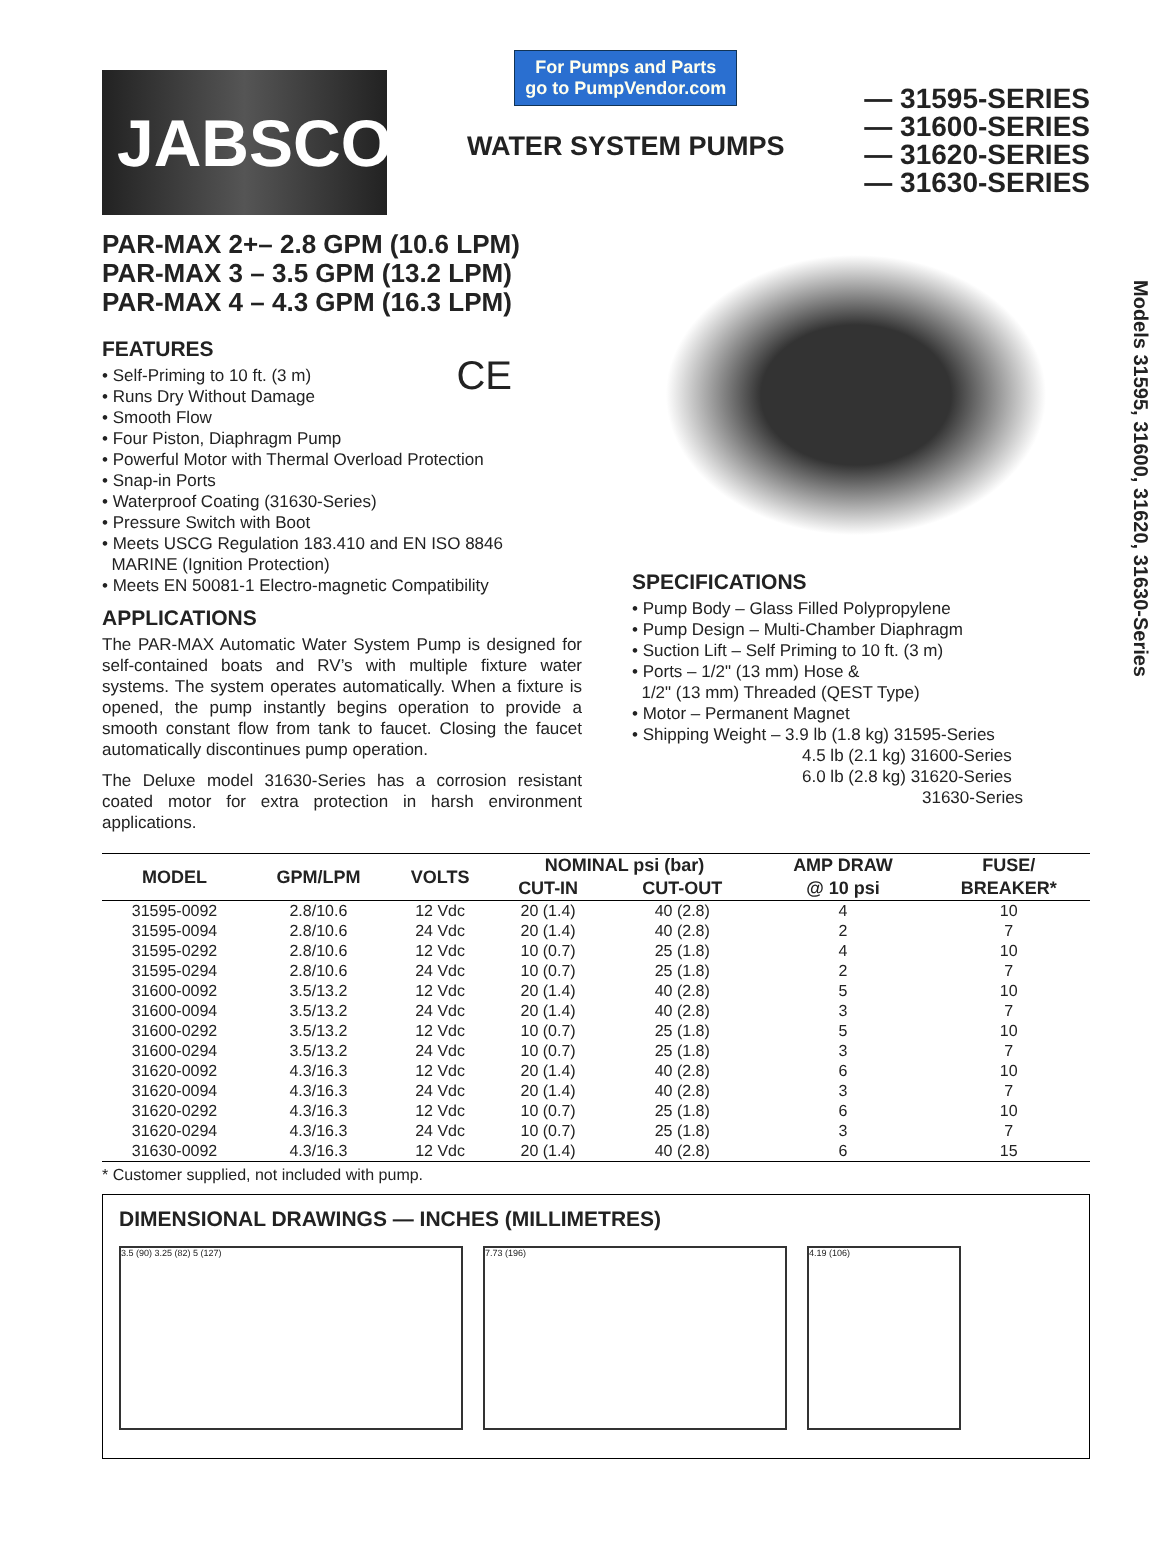JABSCO<sup>®</sup>
For Pumps and Parts
go to PumpVendor.com
WATER SYSTEM PUMPS
— 31595-SERIES
— 31600-SERIES
— 31620-SERIES
— 31630-SERIES
Models 31595, 31600, 31620, 31630-Series
PAR-MAX 2+– 2.8 GPM (10.6 LPM)
PAR-MAX 3 – 3.5 GPM (13.2 LPM)
PAR-MAX 4 – 4.3 GPM (16.3 LPM)
FEATURES
• Self-Priming to 10 ft. (3 m) CE
• Runs Dry Without Damage
• Smooth Flow
• Four Piston, Diaphragm Pump
• Powerful Motor with Thermal Overload Protection
• Snap-in Ports
• Waterproof Coating (31630-Series)
• Pressure Switch with Boot
• Meets USCG Regulation 183.410 and EN ISO 8846
MARINE (Ignition Protection)
• Meets EN 50081-1 Electro-magnetic Compatibility
APPLICATIONS
The PAR-MAX Automatic Water System Pump is designed for self-contained boats and RV’s with multiple fixture water systems. The system operates automatically. When a fixture is opened, the pump instantly begins operation to provide a smooth constant flow from tank to faucet. Closing the faucet automatically discontinues pump operation.
The Deluxe model 31630-Series has a corrosion resistant coated motor for extra protection in harsh environment applications.
SPECIFICATIONS
• Pump Body – Glass Filled Polypropylene
• Pump Design – Multi-Chamber Diaphragm
• Suction Lift – Self Priming to 10 ft. (3 m)
• Ports – 1/2" (13 mm) Hose &
1/2" (13 mm) Threaded (QEST Type)
• Motor – Permanent Magnet
• Shipping Weight – 3.9 lb (1.8 kg) 31595-Series
4.5 lb (2.1 kg) 31600-Series
6.0 lb (2.8 kg) 31620-Series
31630-Series
| MODEL | GPM/LPM | VOLTS | NOMINAL psi (bar) | | AMP DRAW | FUSE/ |
| --- | --- | --- | --- | --- | --- | --- |
| | | | CUT-IN | CUT-OUT | @ 10 psi | BREAKER* |
| 31595-0092 | 2.8/10.6 | 12 Vdc | 20 (1.4) | 40 (2.8) | 4 | 10 |
| 31595-0094 | 2.8/10.6 | 24 Vdc | 20 (1.4) | 40 (2.8) | 2 | 7 |
| 31595-0292 | 2.8/10.6 | 12 Vdc | 10 (0.7) | 25 (1.8) | 4 | 10 |
| 31595-0294 | 2.8/10.6 | 24 Vdc | 10 (0.7) | 25 (1.8) | 2 | 7 |
| 31600-0092 | 3.5/13.2 | 12 Vdc | 20 (1.4) | 40 (2.8) | 5 | 10 |
| 31600-0094 | 3.5/13.2 | 24 Vdc | 20 (1.4) | 40 (2.8) | 3 | 7 |
| 31600-0292 | 3.5/13.2 | 12 Vdc | 10 (0.7) | 25 (1.8) | 5 | 10 |
| 31600-0294 | 3.5/13.2 | 24 Vdc | 10 (0.7) | 25 (1.8) | 3 | 7 |
| 31620-0092 | 4.3/16.3 | 12 Vdc | 20 (1.4) | 40 (2.8) | 6 | 10 |
| 31620-0094 | 4.3/16.3 | 24 Vdc | 20 (1.4) | 40 (2.8) | 3 | 7 |
| 31620-0292 | 4.3/16.3 | 12 Vdc | 10 (0.7) | 25 (1.8) | 6 | 10 |
| 31620-0294 | 4.3/16.3 | 24 Vdc | 10 (0.7) | 25 (1.8) | 3 | 7 |
| 31630-0092 | 4.3/16.3 | 12 Vdc | 20 (1.4) | 40 (2.8) | 6 | 15 |
* Customer supplied, not included with pump.
DIMENSIONAL DRAWINGS — INCHES (MILLIMETRES)
3.5 (90) 3.25 (82) 5 (127) 7.73 (196) 4.19 (106)